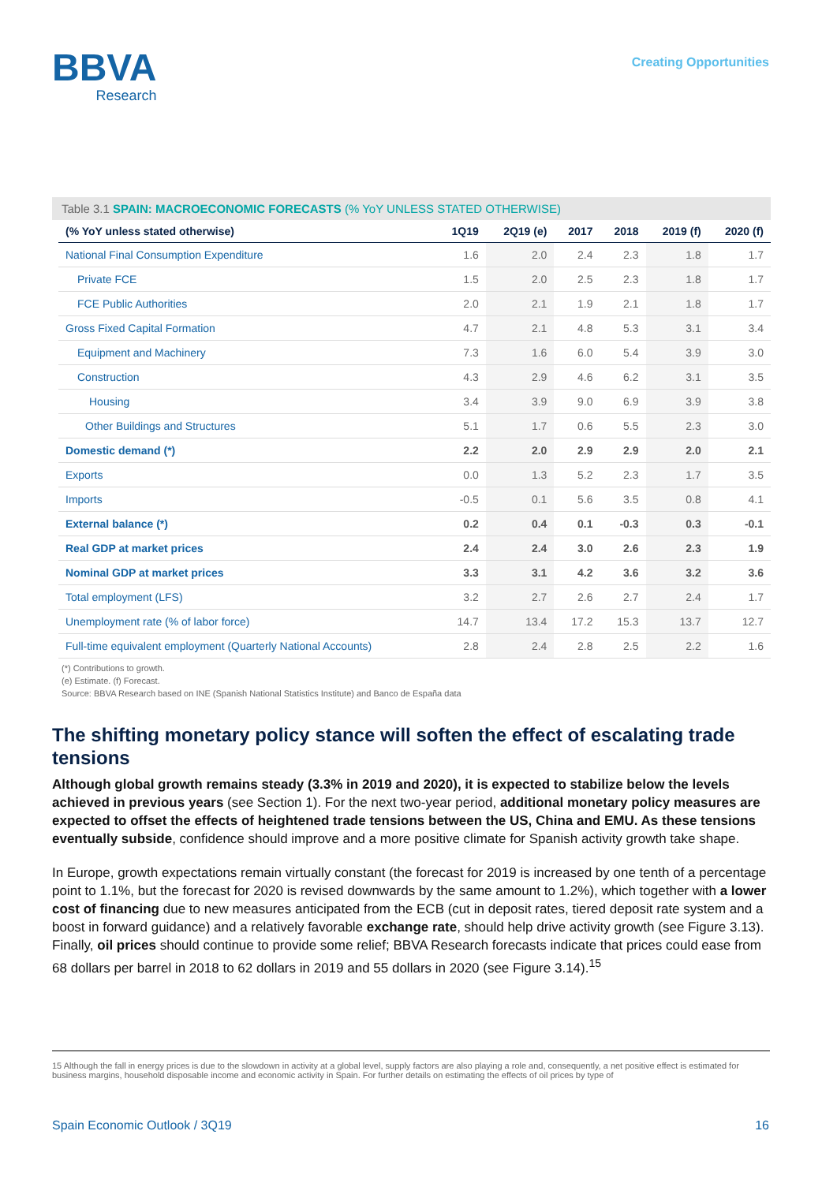BBVA
Research
Creating Opportunities
Table 3.1 SPAIN: MACROECONOMIC FORECASTS (% YoY UNLESS STATED OTHERWISE)
| (% YoY unless stated otherwise) | 1Q19 | 2Q19 (e) | 2017 | 2018 | 2019 (f) | 2020 (f) |
| --- | --- | --- | --- | --- | --- | --- |
| National Final Consumption Expenditure | 1.6 | 2.0 | 2.4 | 2.3 | 1.8 | 1.7 |
| Private FCE | 1.5 | 2.0 | 2.5 | 2.3 | 1.8 | 1.7 |
| FCE Public Authorities | 2.0 | 2.1 | 1.9 | 2.1 | 1.8 | 1.7 |
| Gross Fixed Capital Formation | 4.7 | 2.1 | 4.8 | 5.3 | 3.1 | 3.4 |
| Equipment and Machinery | 7.3 | 1.6 | 6.0 | 5.4 | 3.9 | 3.0 |
| Construction | 4.3 | 2.9 | 4.6 | 6.2 | 3.1 | 3.5 |
| Housing | 3.4 | 3.9 | 9.0 | 6.9 | 3.9 | 3.8 |
| Other Buildings and Structures | 5.1 | 1.7 | 0.6 | 5.5 | 2.3 | 3.0 |
| Domestic demand (*) | 2.2 | 2.0 | 2.9 | 2.9 | 2.0 | 2.1 |
| Exports | 0.0 | 1.3 | 5.2 | 2.3 | 1.7 | 3.5 |
| Imports | -0.5 | 0.1 | 5.6 | 3.5 | 0.8 | 4.1 |
| External balance (*) | 0.2 | 0.4 | 0.1 | -0.3 | 0.3 | -0.1 |
| Real GDP at market prices | 2.4 | 2.4 | 3.0 | 2.6 | 2.3 | 1.9 |
| Nominal GDP at market prices | 3.3 | 3.1 | 4.2 | 3.6 | 3.2 | 3.6 |
| Total employment (LFS) | 3.2 | 2.7 | 2.6 | 2.7 | 2.4 | 1.7 |
| Unemployment rate (% of labor force) | 14.7 | 13.4 | 17.2 | 15.3 | 13.7 | 12.7 |
| Full-time equivalent employment (Quarterly National Accounts) | 2.8 | 2.4 | 2.8 | 2.5 | 2.2 | 1.6 |
(*) Contributions to growth.
(e) Estimate. (f) Forecast.
Source: BBVA Research based on INE (Spanish National Statistics Institute) and Banco de España data
The shifting monetary policy stance will soften the effect of escalating trade tensions
Although global growth remains steady (3.3% in 2019 and 2020), it is expected to stabilize below the levels achieved in previous years (see Section 1). For the next two-year period, additional monetary policy measures are expected to offset the effects of heightened trade tensions between the US, China and EMU. As these tensions eventually subside, confidence should improve and a more positive climate for Spanish activity growth take shape.
In Europe, growth expectations remain virtually constant (the forecast for 2019 is increased by one tenth of a percentage point to 1.1%, but the forecast for 2020 is revised downwards by the same amount to 1.2%), which together with a lower cost of financing due to new measures anticipated from the ECB (cut in deposit rates, tiered deposit rate system and a boost in forward guidance) and a relatively favorable exchange rate, should help drive activity growth (see Figure 3.13). Finally, oil prices should continue to provide some relief; BBVA Research forecasts indicate that prices could ease from 68 dollars per barrel in 2018 to 62 dollars in 2019 and 55 dollars in 2020 (see Figure 3.14).<sup>15</sup>
15 Although the fall in energy prices is due to the slowdown in activity at a global level, supply factors are also playing a role and, consequently, a net positive effect is estimated for business margins, household disposable income and economic activity in Spain. For further details on estimating the effects of oil prices by type of
Spain Economic Outlook / 3Q19 16